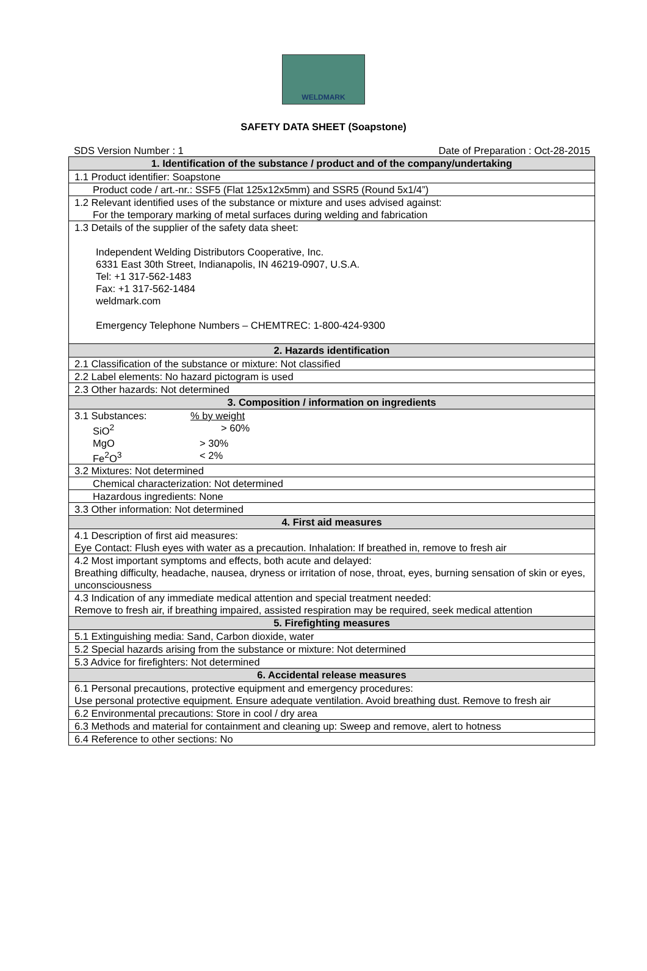WELDMARK
SAFETY DATA SHEET (Soapstone)
SDS Version Number : 1 Date of Preparation : Oct-28-2015
| 1. Identification of the substance / product and of the company/undertaking |
| --- |
| 1.1 Product identifier: Soapstone |
| Product code / art.-nr.: SSF5 (Flat 125x12x5mm) and SSR5 (Round 5x1/4”) |
| 1.2 Relevant identified uses of the substance or mixture and uses advised against: For the temporary marking of metal surfaces during welding and fabrication |
| 1.3 Details of the supplier of the safety data sheet: Independent Welding Distributors Cooperative, Inc. 6331 East 30th Street, Indianapolis, IN 46219-0907, U.S.A. Tel: +1 317-562-1483 Fax: +1 317-562-1484 weldmark.com Emergency Telephone Numbers – CHEMTREC: 1-800-424-9300 |
| 2. Hazards identification |
| 2.1 Classification of the substance or mixture: Not classified |
| 2.2 Label elements: No hazard pictogram is used |
| 2.3 Other hazards: Not determined |
| 3. Composition / information on ingredients |
| 3.1 Substances: % by weight SiO<sup>2</sup> > 60% MgO > 30% Fe<sup>2</sup>O<sup>3</sup> < 2% |
| 3.2 Mixtures: Not determined |
| Chemical characterization: Not determined |
| Hazardous ingredients: None |
| 3.3 Other information: Not determined |
| 4. First aid measures |
| 4.1 Description of first aid measures: Eye Contact: Flush eyes with water as a precaution. Inhalation: If breathed in, remove to fresh air |
| 4.2 Most important symptoms and effects, both acute and delayed: Breathing difficulty, headache, nausea, dryness or irritation of nose, throat, eyes, burning sensation of skin or eyes, unconsciousness |
| 4.3 Indication of any immediate medical attention and special treatment needed: Remove to fresh air, if breathing impaired, assisted respiration may be required, seek medical attention |
| 5. Firefighting measures |
| 5.1 Extinguishing media: Sand, Carbon dioxide, water |
| 5.2 Special hazards arising from the substance or mixture: Not determined |
| 5.3 Advice for firefighters: Not determined |
| 6. Accidental release measures |
| 6.1 Personal precautions, protective equipment and emergency procedures: Use personal protective equipment. Ensure adequate ventilation. Avoid breathing dust. Remove to fresh air |
| 6.2 Environmental precautions: Store in cool / dry area |
| 6.3 Methods and material for containment and cleaning up: Sweep and remove, alert to hotness |
| 6.4 Reference to other sections: No |